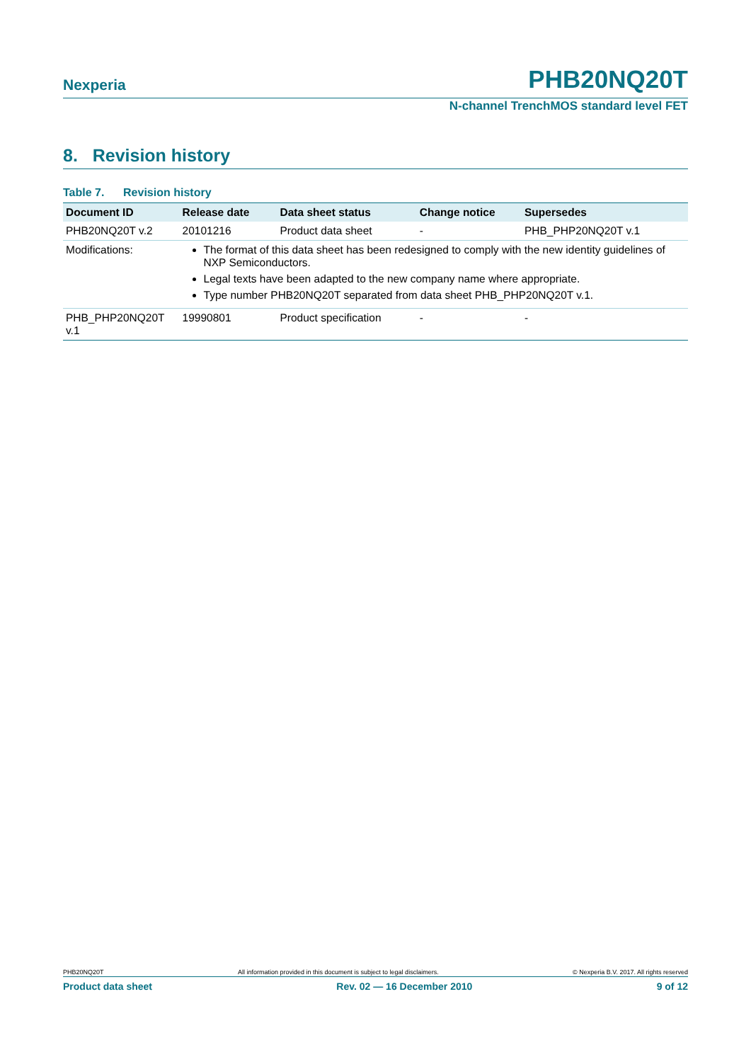Nexperia PHB20NQ20T
N-channel TrenchMOS standard level FET
8. Revision history
Table 7. Revision history
| Document ID | Release date | Data sheet status | Change notice | Supersedes |
| --- | --- | --- | --- | --- |
| PHB20NQ20T v.2 | 20101216 | Product data sheet | - | PHB_PHP20NQ20T v.1 |
| Modifications: | The format of this data sheet has been redesigned to comply with the new identity guidelines of NXP Semiconductors. Legal texts have been adapted to the new company name where appropriate. Type number PHB20NQ20T separated from data sheet PHB_PHP20NQ20T v.1. | | | |
| PHB_PHP20NQ20T v.1 | 19990801 | Product specification | - | - |
PHB20NQ20T All information provided in this document is subject to legal disclaimers. © Nexperia B.V. 2017. All rights reserved
Product data sheet Rev. 02 — 16 December 2010 9 of 12